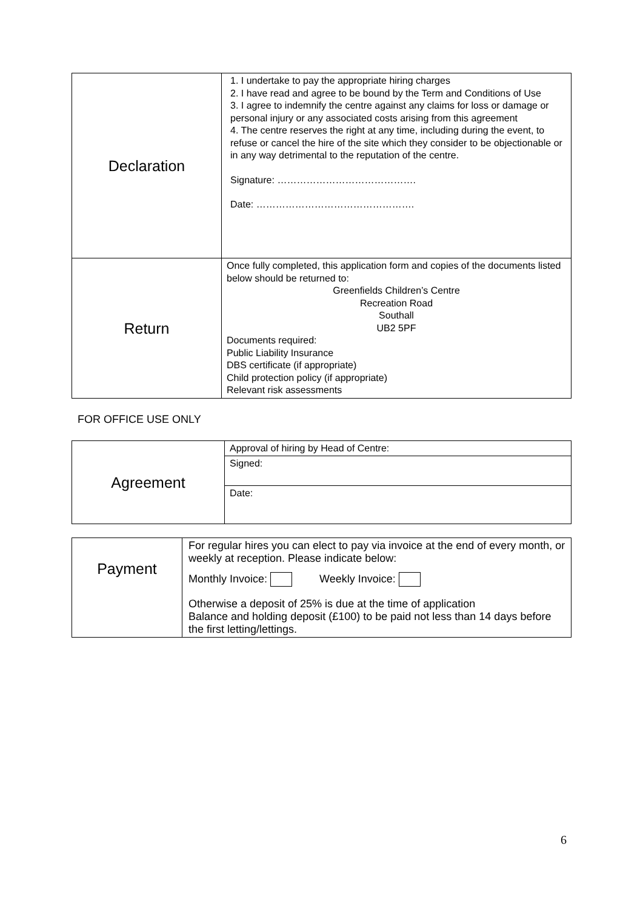| Declaration | 1. I undertake to pay the appropriate hiring charges 2. I have read and agree to be bound by the Term and Conditions of Use 3. I agree to indemnify the centre against any claims for loss or damage or personal injury or any associated costs arising from this agreement 4. The centre reserves the right at any time, including during the event, to refuse or cancel the hire of the site which they consider to be objectionable or in any way detrimental to the reputation of the centre. Signature: ……………………………………. Date: …………………………………………. |
| Return | Once fully completed, this application form and copies of the documents listed below should be returned to: Greenfields Children’s Centre Recreation Road Southall UB2 5PF Documents required: Public Liability Insurance DBS certificate (if appropriate) Child protection policy (if appropriate) Relevant risk assessments |
FOR OFFICE USE ONLY
| Agreement | Approval of hiring by Head of Centre: |
| | Signed: |
| | Date: |
| Payment | For regular hires you can elect to pay via invoice at the end of every month, or weekly at reception. Please indicate below: Monthly Invoice: Weekly Invoice: Otherwise a deposit of 25% is due at the time of application Balance and holding deposit (£100) to be paid not less than 14 days before the first letting/lettings. |
6